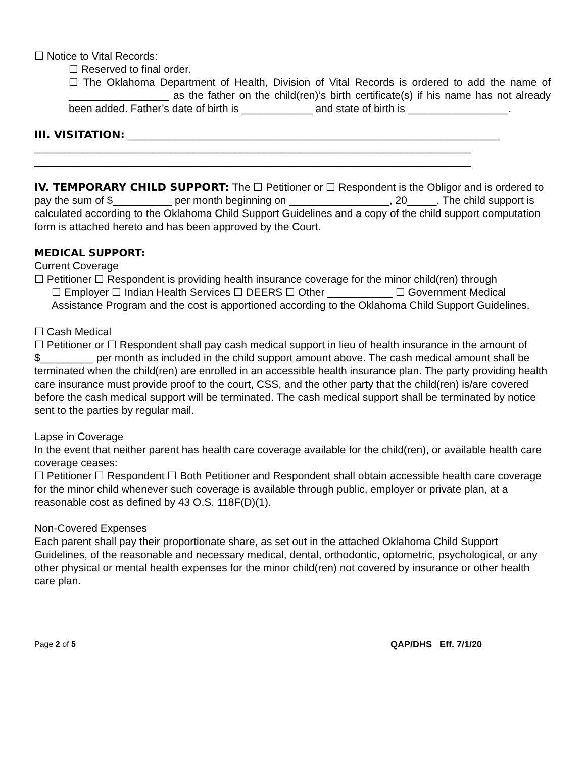☐ Notice to Vital Records:
☐ Reserved to final order.
☐ The Oklahoma Department of Health, Division of Vital Records is ordered to add the name of _________________ as the father on the child(ren)’s birth certificate(s) if his name has not already been added. Father’s date of birth is ____________ and state of birth is _________________.
III. VISITATION: _______________________________________________________________
__________________________________________________________________________
__________________________________________________________________________
IV. TEMPORARY CHILD SUPPORT: The ☐ Petitioner or ☐ Respondent is the Obligor and is ordered to pay the sum of $__________ per month beginning on _________________, 20_____. The child support is calculated according to the Oklahoma Child Support Guidelines and a copy of the child support computation form is attached hereto and has been approved by the Court.
MEDICAL SUPPORT:
Current Coverage
☐ Petitioner ☐ Respondent is providing health insurance coverage for the minor child(ren) through
☐ Employer ☐ Indian Health Services ☐ DEERS ☐ Other ___________ ☐ Government Medical Assistance Program and the cost is apportioned according to the Oklahoma Child Support Guidelines.
☐ Cash Medical
☐ Petitioner or ☐ Respondent shall pay cash medical support in lieu of health insurance in the amount of $_________ per month as included in the child support amount above. The cash medical amount shall be terminated when the child(ren) are enrolled in an accessible health insurance plan. The party providing health care insurance must provide proof to the court, CSS, and the other party that the child(ren) is/are covered before the cash medical support will be terminated. The cash medical support shall be terminated by notice sent to the parties by regular mail.
Lapse in Coverage
In the event that neither parent has health care coverage available for the child(ren), or available health care coverage ceases:
☐ Petitioner ☐ Respondent ☐ Both Petitioner and Respondent shall obtain accessible health care coverage for the minor child whenever such coverage is available through public, employer or private plan, at a reasonable cost as defined by 43 O.S. 118F(D)(1).
Non-Covered Expenses
Each parent shall pay their proportionate share, as set out in the attached Oklahoma Child Support Guidelines, of the reasonable and necessary medical, dental, orthodontic, optometric, psychological, or any other physical or mental health expenses for the minor child(ren) not covered by insurance or other health care plan.
Page 2 of 5 QAP/DHS Eff. 7/1/20